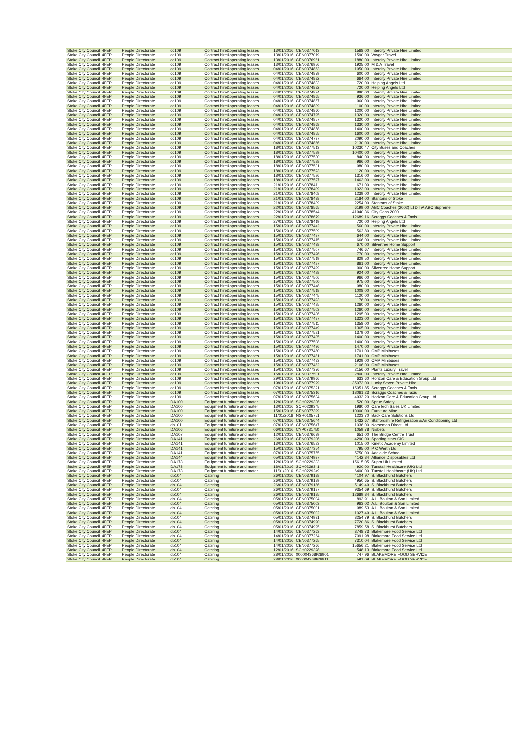| Stoke City Council | 4PEP | People Directorate | cc109 | Contract hire&operating leases | 13/01/2016 | CEN0377013 | 1568.00 | Intercity Private Hire Limited |
| Stoke City Council | 4PEP | People Directorate | cc109 | Contract hire&operating leases | 13/01/2016 | CEN0377019 | 1590.00 | Voyger Travel |
| Stoke City Council | 4PEP | People Directorate | cc109 | Contract hire&operating leases | 13/01/2016 | CEN0376961 | 1880.00 | Intercity Private Hire Limited |
| Stoke City Council | 4PEP | People Directorate | cc109 | Contract hire&operating leases | 13/01/2016 | CEN0376956 | 1925.00 | M & A Travel |
| Stoke City Council | 4PEP | People Directorate | cc109 | Contract hire&operating leases | 04/01/2016 | CEN0374863 | 1950.00 | Intercity Private Hire Limited |
| Stoke City Council | 4PEP | People Directorate | cc109 | Contract hire&operating leases | 04/01/2016 | CEN0374879 | 600.00 | Intercity Private Hire Limited |
| Stoke City Council | 4PEP | People Directorate | cc109 | Contract hire&operating leases | 04/01/2016 | CEN0374882 | 664.00 | Intercity Private Hire Limited |
| Stoke City Council | 4PEP | People Directorate | cc109 | Contract hire&operating leases | 04/01/2016 | CEN0374833 | 720.00 | Helping Angels Ltd |
| Stoke City Council | 4PEP | People Directorate | cc109 | Contract hire&operating leases | 04/01/2016 | CEN0374832 | 720.00 | Helping Angels Ltd |
| Stoke City Council | 4PEP | People Directorate | cc109 | Contract hire&operating leases | 04/01/2016 | CEN0374894 | 880.00 | Intercity Private Hire Limited |
| Stoke City Council | 4PEP | People Directorate | cc109 | Contract hire&operating leases | 04/01/2016 | CEN0374865 | 936.00 | Intercity Private Hire Limited |
| Stoke City Council | 4PEP | People Directorate | cc109 | Contract hire&operating leases | 04/01/2016 | CEN0374867 | 960.00 | Intercity Private Hire Limited |
| Stoke City Council | 4PEP | People Directorate | cc109 | Contract hire&operating leases | 04/01/2016 | CEN0374839 | 1100.00 | Intercity Private Hire Limited |
| Stoke City Council | 4PEP | People Directorate | cc109 | Contract hire&operating leases | 04/01/2016 | CEN0374860 | 1200.00 | Intercity Private Hire Limited |
| Stoke City Council | 4PEP | People Directorate | cc109 | Contract hire&operating leases | 04/01/2016 | CEN0374795 | 1320.00 | Intercity Private Hire Limited |
| Stoke City Council | 4PEP | People Directorate | cc109 | Contract hire&operating leases | 04/01/2016 | CEN0374857 | 1320.00 | Intercity Private Hire Limited |
| Stoke City Council | 4PEP | People Directorate | cc109 | Contract hire&operating leases | 04/01/2016 | CEN0374868 | 1330.00 | Intercity Private Hire Limited |
| Stoke City Council | 4PEP | People Directorate | cc109 | Contract hire&operating leases | 04/01/2016 | CEN0374858 | 1400.00 | Intercity Private Hire Limited |
| Stoke City Council | 4PEP | People Directorate | cc109 | Contract hire&operating leases | 04/01/2016 | CEN0374855 | 1600.00 | Intercity Private Hire Limited |
| Stoke City Council | 4PEP | People Directorate | cc109 | Contract hire&operating leases | 04/01/2016 | CEN0374797 | 2090.00 | Intercity Private Hire Limited |
| Stoke City Council | 4PEP | People Directorate | cc109 | Contract hire&operating leases | 04/01/2016 | CEN0374866 | 2130.00 | Intercity Private Hire Limited |
| Stoke City Council | 4PEP | People Directorate | cc109 | Contract hire&operating leases | 18/01/2016 | CEN0377513 | 10230.47 | City Buses and Coaches |
| Stoke City Council | 4PEP | People Directorate | cc109 | Contract hire&operating leases | 18/01/2016 | CEN0377529 | 10400.00 | Intercity Private Hire Limited |
| Stoke City Council | 4PEP | People Directorate | cc109 | Contract hire&operating leases | 18/01/2016 | CEN0377530 | 840.00 | Intercity Private Hire Limited |
| Stoke City Council | 4PEP | People Directorate | cc109 | Contract hire&operating leases | 18/01/2016 | CEN0377528 | 966.00 | Intercity Private Hire Limited |
| Stoke City Council | 4PEP | People Directorate | cc109 | Contract hire&operating leases | 18/01/2016 | CEN0377531 | 980.00 | Intercity Private Hire Limited |
| Stoke City Council | 4PEP | People Directorate | cc109 | Contract hire&operating leases | 18/01/2016 | CEN0377523 | 1120.00 | Intercity Private Hire Limited |
| Stoke City Council | 4PEP | People Directorate | cc109 | Contract hire&operating leases | 18/01/2016 | CEN0377526 | 1316.00 | Intercity Private Hire Limited |
| Stoke City Council | 4PEP | People Directorate | cc109 | Contract hire&operating leases | 18/01/2016 | CEN0377527 | 1463.00 | Intercity Private Hire Limited |
| Stoke City Council | 4PEP | People Directorate | cc109 | Contract hire&operating leases | 21/01/2016 | CEN0378411 | 671.00 | Intercity Private Hire Limited |
| Stoke City Council | 4PEP | People Directorate | cc109 | Contract hire&operating leases | 21/01/2016 | CEN0378409 | 1023.00 | Intercity Private Hire Limited |
| Stoke City Council | 4PEP | People Directorate | cc109 | Contract hire&operating leases | 21/01/2016 | CEN0378408 | 1239.00 | Intercity Private Hire Limited |
| Stoke City Council | 4PEP | People Directorate | cc109 | Contract hire&operating leases | 21/01/2016 | CEN0378438 | 2184.00 | Stantons of Stoke |
| Stoke City Council | 4PEP | People Directorate | cc109 | Contract hire&operating leases | 21/01/2016 | CEN0378439 | 2254.00 | Stantons of Stoke |
| Stoke City Council | 4PEP | People Directorate | cc109 | Contract hire&operating leases | 22/01/2016 | CEN0378565 | 6199.00 | ABC Coaches (2002) LTD T/A ABC Supreme |
| Stoke City Council | 4PEP | People Directorate | cc109 | Contract hire&operating leases | 22/01/2016 | CEN0378544 | 41940.36 | City Cabs 2000 |
| Stoke City Council | 4PEP | People Directorate | cc109 | Contract hire&operating leases | 22/01/2016 | CEN0378679 | 12689.16 | Scraggs Coaches & Taxis |
| Stoke City Council | 4PEP | People Directorate | cc109 | Contract hire&operating leases | 27/01/2016 | CEN0378419 | 720.00 | Helping Angels Ltd |
| Stoke City Council | 4PEP | People Directorate | cc109 | Contract hire&operating leases | 15/01/2016 | CEN0377442 | 560.00 | Intercity Private Hire Limited |
| Stoke City Council | 4PEP | People Directorate | cc109 | Contract hire&operating leases | 15/01/2016 | CEN0377509 | 562.80 | Intercity Private Hire Limited |
| Stoke City Council | 4PEP | People Directorate | cc109 | Contract hire&operating leases | 15/01/2016 | CEN0377437 | 644.00 | Intercity Private Hire Limited |
| Stoke City Council | 4PEP | People Directorate | cc109 | Contract hire&operating leases | 15/01/2016 | CEN0377415 | 666.00 | Intercity Private Hire Limited |
| Stoke City Council | 4PEP | People Directorate | cc109 | Contract hire&operating leases | 15/01/2016 | CEN0377498 | 670.00 | Silvertree Home Support |
| Stoke City Council | 4PEP | People Directorate | cc109 | Contract hire&operating leases | 15/01/2016 | CEN0377507 | 746.67 | Intercity Private Hire Limited |
| Stoke City Council | 4PEP | People Directorate | cc109 | Contract hire&operating leases | 15/01/2016 | CEN0377426 | 770.00 | Intercity Private Hire Limited |
| Stoke City Council | 4PEP | People Directorate | cc109 | Contract hire&operating leases | 15/01/2016 | CEN0377519 | 829.50 | Intercity Private Hire Limited |
| Stoke City Council | 4PEP | People Directorate | cc109 | Contract hire&operating leases | 15/01/2016 | CEN0377427 | 861.00 | Intercity Private Hire Limited |
| Stoke City Council | 4PEP | People Directorate | cc109 | Contract hire&operating leases | 15/01/2016 | CEN0377499 | 900.00 | Silvertree Home Support |
| Stoke City Council | 4PEP | People Directorate | cc109 | Contract hire&operating leases | 15/01/2016 | CEN0377428 | 924.00 | Intercity Private Hire Limited |
| Stoke City Council | 4PEP | People Directorate | cc109 | Contract hire&operating leases | 15/01/2016 | CEN0377506 | 966.00 | Intercity Private Hire Limited |
| Stoke City Council | 4PEP | People Directorate | cc109 | Contract hire&operating leases | 15/01/2016 | CEN0377500 | 975.00 | Intercity Private Hire Limited |
| Stoke City Council | 4PEP | People Directorate | cc109 | Contract hire&operating leases | 15/01/2016 | CEN0377448 | 980.00 | Intercity Private Hire Limited |
| Stoke City Council | 4PEP | People Directorate | cc109 | Contract hire&operating leases | 15/01/2016 | CEN0377518 | 1008.00 | Intercity Private Hire Limited |
| Stoke City Council | 4PEP | People Directorate | cc109 | Contract hire&operating leases | 15/01/2016 | CEN0377445 | 1120.00 | Intercity Private Hire Limited |
| Stoke City Council | 4PEP | People Directorate | cc109 | Contract hire&operating leases | 15/01/2016 | CEN0377493 | 1176.00 | Intercity Private Hire Limited |
| Stoke City Council | 4PEP | People Directorate | cc109 | Contract hire&operating leases | 15/01/2016 | CEN0377425 | 1260.00 | Intercity Private Hire Limited |
| Stoke City Council | 4PEP | People Directorate | cc109 | Contract hire&operating leases | 15/01/2016 | CEN0377503 | 1260.00 | Intercity Private Hire Limited |
| Stoke City Council | 4PEP | People Directorate | cc109 | Contract hire&operating leases | 15/01/2016 | CEN0377436 | 1295.00 | Intercity Private Hire Limited |
| Stoke City Council | 4PEP | People Directorate | cc109 | Contract hire&operating leases | 15/01/2016 | CEN0377487 | 1323.00 | Intercity Private Hire Limited |
| Stoke City Council | 4PEP | People Directorate | cc109 | Contract hire&operating leases | 15/01/2016 | CEN0377511 | 1358.00 | Intercity Private Hire Limited |
| Stoke City Council | 4PEP | People Directorate | cc109 | Contract hire&operating leases | 15/01/2016 | CEN0377449 | 1365.00 | Intercity Private Hire Limited |
| Stoke City Council | 4PEP | People Directorate | cc109 | Contract hire&operating leases | 15/01/2016 | CEN0377521 | 1379.00 | Intercity Private Hire Limited |
| Stoke City Council | 4PEP | People Directorate | cc109 | Contract hire&operating leases | 15/01/2016 | CEN0377435 | 1400.00 | Intercity Private Hire Limited |
| Stoke City Council | 4PEP | People Directorate | cc109 | Contract hire&operating leases | 15/01/2016 | CEN0377508 | 1400.00 | Intercity Private Hire Limited |
| Stoke City Council | 4PEP | People Directorate | cc109 | Contract hire&operating leases | 15/01/2016 | CEN0377496 | 1470.00 | Intercity Private Hire Limited |
| Stoke City Council | 4PEP | People Directorate | cc109 | Contract hire&operating leases | 15/01/2016 | CEN0377480 | 1701.00 | CMP Minibuses |
| Stoke City Council | 4PEP | People Directorate | cc109 | Contract hire&operating leases | 15/01/2016 | CEN0377481 | 1741.00 | CMP Minibuses |
| Stoke City Council | 4PEP | People Directorate | cc109 | Contract hire&operating leases | 15/01/2016 | CEN0377483 | 1929.00 | CMP Minibuses |
| Stoke City Council | 4PEP | People Directorate | cc109 | Contract hire&operating leases | 15/01/2016 | CEN0377482 | 2106.00 | CMP Minibuses |
| Stoke City Council | 4PEP | People Directorate | cc109 | Contract hire&operating leases | 15/01/2016 | CEN0377376 | 2156.00 | Plants Luxury Travel |
| Stoke City Council | 4PEP | People Directorate | cc109 | Contract hire&operating leases | 15/01/2016 | CEN0377501 | 2800.00 | Intercity Private Hire Limited |
| Stoke City Council | 4PEP | People Directorate | cc109 | Contract hire&operating leases | 29/01/2016 | CEN0379966 | 633.60 | Horizon Care & Education Group Ltd |
| Stoke City Council | 4PEP | People Directorate | cc109 | Contract hire&operating leases | 19/01/2016 | CEN0377929 | 35073.00 | Lucky Seven Private Hire |
| Stoke City Council | 4PEP | People Directorate | cc109 | Contract hire&operating leases | 07/01/2016 | CEN0375321 | 15051.85 | Scraggs Coaches & Taxis |
| Stoke City Council | 4PEP | People Directorate | cc109 | Contract hire&operating leases | 07/01/2016 | CEN0375316 | 18061.23 | Scraggs Coaches & Taxis |
| Stoke City Council | 4PEP | People Directorate | cc109 | Contract hire&operating leases | 07/01/2016 | CEN0375634 | 4933.20 | Horizon Care & Education Group Ltd |
| Stoke City Council | 4PEP | People Directorate | DA100 | Equipment furniture and mater | 12/01/2016 | SCH0229336 | 520.00 | Sprue Safety |
| Stoke City Council | 4PEP | People Directorate | DA100 | Equipment furniture and mater | 13/01/2016 | SCH0229345 | 1980.00 | CareTech Sales UK Limited |
| Stoke City Council | 4PEP | People Directorate | DA100 | Equipment furniture and mater | 15/01/2016 | CEN0377399 | 10000.00 | Furniture Mine |
| Stoke City Council | 4PEP | People Directorate | DA100 | Equipment furniture and mater | 11/01/2016 | NSR0105751 | 1223.70 | Back Care Solutions Ltd |
| Stoke City Council | 4PEP | People Directorate | DA100 | Equipment furniture and mater | 07/01/2016 | CEN0375644 | 1432.67 | Staffordshire Refrigeration & Air Conditioning Ltd |
| Stoke City Council | 4PEP | People Directorate | da101 | Equipment furniture and mater | 07/01/2016 | CEN0375647 | 1036.00 | Norseman Direct Ltd |
| Stoke City Council | 4PEP | People Directorate | DA106 | Equipment furniture and mater | 06/01/2016 | CYP0731750 | 1059.78 | Nisbets |
| Stoke City Council | 4PEP | People Directorate | DA107 | Equipment furniture and mater | 12/01/2016 | CEN0376639 | 651.00 | The Bridge Centre Trust |
| Stoke City Council | 4PEP | People Directorate | DA141 | Equipment furniture and mater | 26/01/2016 | CEN0379206 | 4290.00 | Sporting stars CIC |
| Stoke City Council | 4PEP | People Directorate | DA141 | Equipment furniture and mater | 13/01/2016 | CEN0376523 | 1015.00 | Kinetic Academy Limited |
| Stoke City Council | 4PEP | People Directorate | DA141 | Equipment furniture and mater | 15/01/2016 | CEN0377354 | 795.00 | P C Werth Ltd |
| Stoke City Council | 4PEP | People Directorate | DA141 | Equipment furniture and mater | 07/01/2016 | CEN0375755 | 5750.00 | Adelaide School |
| Stoke City Council | 4PEP | People Directorate | DA144 | Equipment furniture and mater | 05/01/2016 | CEN0374997 | 4142.84 | Alliance Disposables Ltd |
| Stoke City Council | 4PEP | People Directorate | DA173 | Equipment furniture and mater | 12/01/2016 | SCH0229333 | 15615.05 | Supra Uk Limited |
| Stoke City Council | 4PEP | People Directorate | DA173 | Equipment furniture and mater | 18/01/2016 | SCH0229341 | 920.00 | Tunstall Healthcare (UK) Ltd |
| Stoke City Council | 4PEP | People Directorate | DA173 | Equipment furniture and mater | 11/01/2016 | SCH0229249 | 6400.00 | Tunstall Healthcare (UK) Ltd |
| Stoke City Council | 4PEP | People Directorate | db104 | Catering | 26/01/2016 | CEN0379188 | 4104.97 | S. Blackhurst Butchers |
| Stoke City Council | 4PEP | People Directorate | db104 | Catering | 26/01/2016 | CEN0379189 | 4950.65 | S. Blackhurst Butchers |
| Stoke City Council | 4PEP | People Directorate | db104 | Catering | 26/01/2016 | CEN0379186 | 5149.49 | S. Blackhurst Butchers |
| Stoke City Council | 4PEP | People Directorate | db104 | Catering | 26/01/2016 | CEN0379187 | 9354.69 | S. Blackhurst Butchers |
| Stoke City Council | 4PEP | People Directorate | db104 | Catering | 26/01/2016 | CEN0379185 | 12689.84 | S. Blackhurst Butchers |
| Stoke City Council | 4PEP | People Directorate | db104 | Catering | 05/01/2016 | CEN0375004 | 893.91 | A.L. Boulton & Son Limited |
| Stoke City Council | 4PEP | People Directorate | db104 | Catering | 05/01/2016 | CEN0375003 | 963.02 | A.L. Boulton & Son Limited |
| Stoke City Council | 4PEP | People Directorate | db104 | Catering | 05/01/2016 | CEN0375001 | 989.53 | A.L. Boulton & Son Limited |
| Stoke City Council | 4PEP | People Directorate | db104 | Catering | 05/01/2016 | CEN0375002 | 1027.49 | A.L. Boulton & Son Limited |
| Stoke City Council | 4PEP | People Directorate | db104 | Catering | 05/01/2016 | CEN0374991 | 3254.79 | S. Blackhurst Butchers |
| Stoke City Council | 4PEP | People Directorate | db104 | Catering | 05/01/2016 | CEN0374990 | 7720.86 | S. Blackhurst Butchers |
| Stoke City Council | 4PEP | People Directorate | db104 | Catering | 05/01/2016 | CEN0374995 | 7859.58 | S. Blackhurst Butchers |
| Stoke City Council | 4PEP | People Directorate | db104 | Catering | 14/01/2016 | CEN0377263 | 3748.73 | Blakemore Food Service Ltd |
| Stoke City Council | 4PEP | People Directorate | db104 | Catering | 14/01/2016 | CEN0377264 | 7091.98 | Blakemore Food Service Ltd |
| Stoke City Council | 4PEP | People Directorate | db104 | Catering | 14/01/2016 | CEN0377265 | 7310.04 | Blakemore Food Service Ltd |
| Stoke City Council | 4PEP | People Directorate | db104 | Catering | 14/01/2016 | CEN0377266 | 15656.21 | Blakemore Food Service Ltd |
| Stoke City Council | 4PEP | People Directorate | db104 | Catering | 12/01/2016 | SCH0229328 | 548.13 | Blakemore Food Service Ltd |
| Stoke City Council | 4PEP | People Directorate | db104 | Catering | 28/01/2016 | 000004368926901 | 747.96 | BLAKEMORE FOOD SERVICE |
| Stoke City Council | 4PEP | People Directorate | db104 | Catering | 28/01/2016 | 000004368926911 | 591.09 | BLAKEMORE FOOD SERVICE |